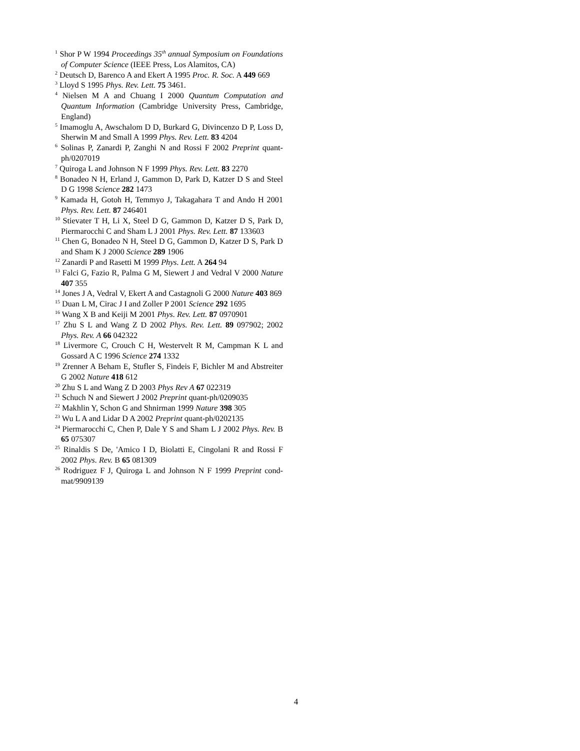<sup>1</sup> Shor P W 1994 Proceedings 35<sup>th</sup> annual Symposium on Foundations of Computer Science (IEEE Press, Los Alamitos, CA)
<sup>2</sup> Deutsch D, Barenco A and Ekert A 1995 Proc. R. Soc. A 449 669
<sup>3</sup> Lloyd S 1995 Phys. Rev. Lett. 75 3461.
<sup>4</sup> Nielsen M A and Chuang I 2000 Quantum Computation and Quantum Information (Cambridge University Press, Cambridge, England)
<sup>5</sup> Imamoglu A, Awschalom D D, Burkard G, Divincenzo D P, Loss D, Sherwin M and Small A 1999 Phys. Rev. Lett. 83 4204
<sup>6</sup> Solinas P, Zanardi P, Zanghi N and Rossi F 2002 Preprint quant-ph/0207019
<sup>7</sup> Quiroga L and Johnson N F 1999 Phys. Rev. Lett. 83 2270
<sup>8</sup> Bonadeo N H, Erland J, Gammon D, Park D, Katzer D S and Steel D G 1998 Science 282 1473
<sup>9</sup> Kamada H, Gotoh H, Temmyo J, Takagahara T and Ando H 2001 Phys. Rev. Lett. 87 246401
<sup>10</sup> Stievater T H, Li X, Steel D G, Gammon D, Katzer D S, Park D, Piermarocchi C and Sham L J 2001 Phys. Rev. Lett. 87 133603
<sup>11</sup> Chen G, Bonadeo N H, Steel D G, Gammon D, Katzer D S, Park D and Sham K J 2000 Science 289 1906
<sup>12</sup> Zanardi P and Rasetti M 1999 Phys. Lett. A 264 94
<sup>13</sup> Falci G, Fazio R, Palma G M, Siewert J and Vedral V 2000 Nature 407 355
<sup>14</sup> Jones J A, Vedral V, Ekert A and Castagnoli G 2000 Nature 403 869
<sup>15</sup> Duan L M, Cirac J I and Zoller P 2001 Science 292 1695
<sup>16</sup> Wang X B and Keiji M 2001 Phys. Rev. Lett. 87 0970901
<sup>17</sup> Zhu S L and Wang Z D 2002 Phys. Rev. Lett. 89 097902; 2002 Phys. Rev. A 66 042322
<sup>18</sup> Livermore C, Crouch C H, Westervelt R M, Campman K L and Gossard A C 1996 Science 274 1332
<sup>19</sup> Zrenner A Beham E, Stufler S, Findeis F, Bichler M and Abstreiter G 2002 Nature 418 612
<sup>20</sup> Zhu S L and Wang Z D 2003 Phys Rev A 67 022319
<sup>21</sup> Schuch N and Siewert J 2002 Preprint quant-ph/0209035
<sup>22</sup> Makhlin Y, Schon G and Shnirman 1999 Nature 398 305
<sup>23</sup> Wu L A and Lidar D A 2002 Preprint quant-ph/0202135
<sup>24</sup> Piermarocchi C, Chen P, Dale Y S and Sham L J 2002 Phys. Rev. B 65 075307
<sup>25</sup> Rinaldis S De, 'Amico I D, Biolatti E, Cingolani R and Rossi F 2002 Phys. Rev. B 65 081309
<sup>26</sup> Rodriguez F J, Quiroga L and Johnson N F 1999 Preprint cond-mat/9909139
4